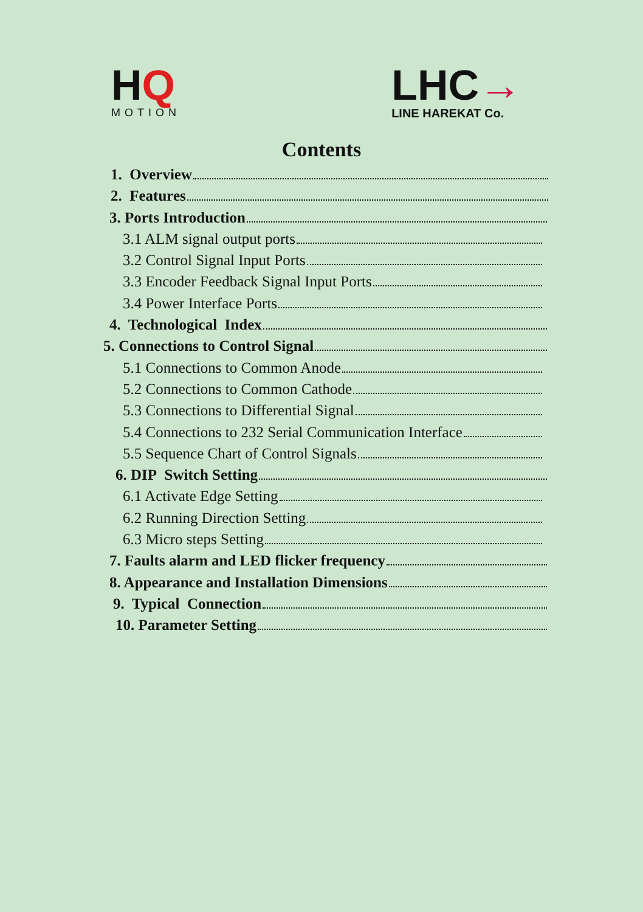HQ
MOTION
LHC→
LINE HAREKAT Co.
Contents
1. Overview
2. Features
3. Ports Introduction
3.1 ALM signal output ports
3.2 Control Signal Input Ports
3.3 Encoder Feedback Signal Input Ports
3.4 Power Interface Ports
4. Technological Index
5. Connections to Control Signal
5.1 Connections to Common Anode
5.2 Connections to Common Cathode
5.3 Connections to Differential Signal
5.4 Connections to 232 Serial Communication Interface
5.5 Sequence Chart of Control Signals
6. DIP Switch Setting
6.1 Activate Edge Setting
6.2 Running Direction Setting
6.3 Micro steps Setting
7. Faults alarm and LED flicker frequency
8. Appearance and Installation Dimensions
9. Typical Connection
10. Parameter Setting